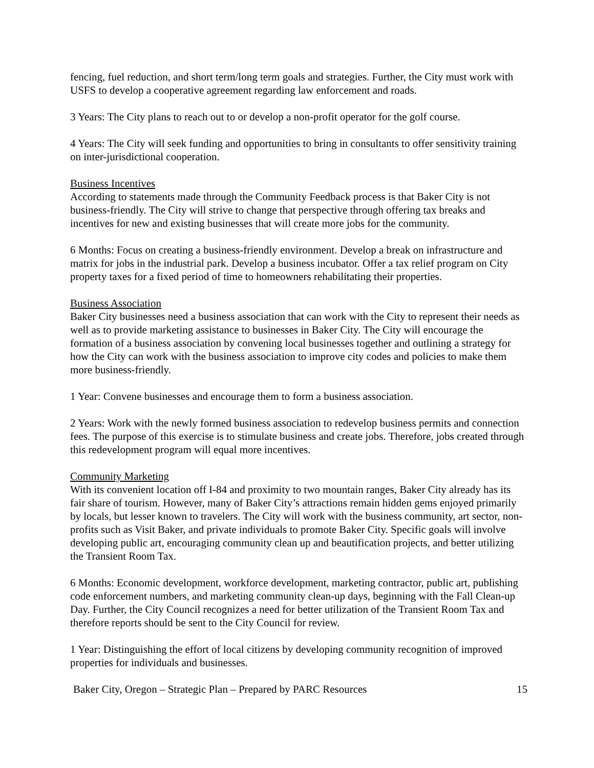fencing, fuel reduction, and short term/long term goals and strategies. Further, the City must work with USFS to develop a cooperative agreement regarding law enforcement and roads.
3 Years: The City plans to reach out to or develop a non-profit operator for the golf course.
4 Years: The City will seek funding and opportunities to bring in consultants to offer sensitivity training on inter-jurisdictional cooperation.
Business Incentives
According to statements made through the Community Feedback process is that Baker City is not business-friendly. The City will strive to change that perspective through offering tax breaks and incentives for new and existing businesses that will create more jobs for the community.
6 Months: Focus on creating a business-friendly environment. Develop a break on infrastructure and matrix for jobs in the industrial park. Develop a business incubator. Offer a tax relief program on City property taxes for a fixed period of time to homeowners rehabilitating their properties.
Business Association
Baker City businesses need a business association that can work with the City to represent their needs as well as to provide marketing assistance to businesses in Baker City. The City will encourage the formation of a business association by convening local businesses together and outlining a strategy for how the City can work with the business association to improve city codes and policies to make them more business-friendly.
1 Year: Convene businesses and encourage them to form a business association.
2 Years: Work with the newly formed business association to redevelop business permits and connection fees. The purpose of this exercise is to stimulate business and create jobs. Therefore, jobs created through this redevelopment program will equal more incentives.
Community Marketing
With its convenient location off I-84 and proximity to two mountain ranges, Baker City already has its fair share of tourism. However, many of Baker City’s attractions remain hidden gems enjoyed primarily by locals, but lesser known to travelers. The City will work with the business community, art sector, non-profits such as Visit Baker, and private individuals to promote Baker City. Specific goals will involve developing public art, encouraging community clean up and beautification projects, and better utilizing the Transient Room Tax.
6 Months: Economic development, workforce development, marketing contractor, public art, publishing code enforcement numbers, and marketing community clean-up days, beginning with the Fall Clean-up Day. Further, the City Council recognizes a need for better utilization of the Transient Room Tax and therefore reports should be sent to the City Council for review.
1 Year: Distinguishing the effort of local citizens by developing community recognition of improved properties for individuals and businesses.
Baker City, Oregon – Strategic Plan – Prepared by PARC Resources 15